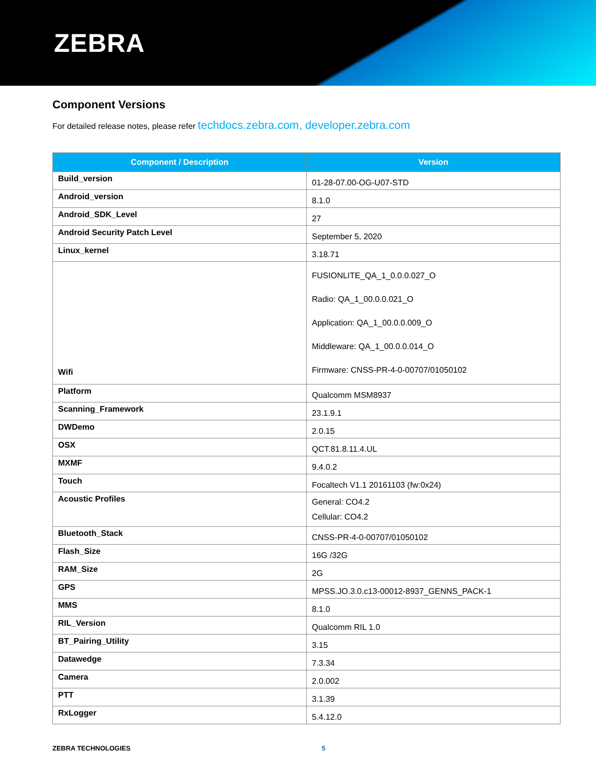ZEBRA
Component Versions
For detailed release notes, please refer techdocs.zebra.com, developer.zebra.com
| Component / Description | Version |
| --- | --- |
| Build_version | 01-28-07.00-OG-U07-STD |
| Android_version | 8.1.0 |
| Android_SDK_Level | 27 |
| Android Security Patch Level | September 5, 2020 |
| Linux_kernel | 3.18.71 |
| Wifi | FUSIONLITE_QA_1_0.0.0.027_O Radio: QA_1_00.0.0.021_O Application: QA_1_00.0.0.009_O Middleware: QA_1_00.0.0.014_O Firmware: CNSS-PR-4-0-00707/01050102 |
| Platform | Qualcomm MSM8937 |
| Scanning_Framework | 23.1.9.1 |
| DWDemo | 2.0.15 |
| OSX | QCT.81.8.11.4.UL |
| MXMF | 9.4.0.2 |
| Touch | Focaltech V1.1 20161103 (fw:0x24) |
| Acoustic Profiles | General: CO4.2 Cellular: CO4.2 |
| Bluetooth_Stack | CNSS-PR-4-0-00707/01050102 |
| Flash_Size | 16G /32G |
| RAM_Size | 2G |
| GPS | MPSS.JO.3.0.c13-00012-8937_GENNS_PACK-1 |
| MMS | 8.1.0 |
| RIL_Version | Qualcomm RIL 1.0 |
| BT_Pairing_Utility | 3.15 |
| Datawedge | 7.3.34 |
| Camera | 2.0.002 |
| PTT | 3.1.39 |
| RxLogger | 5.4.12.0 |
ZEBRA TECHNOLOGIES 5